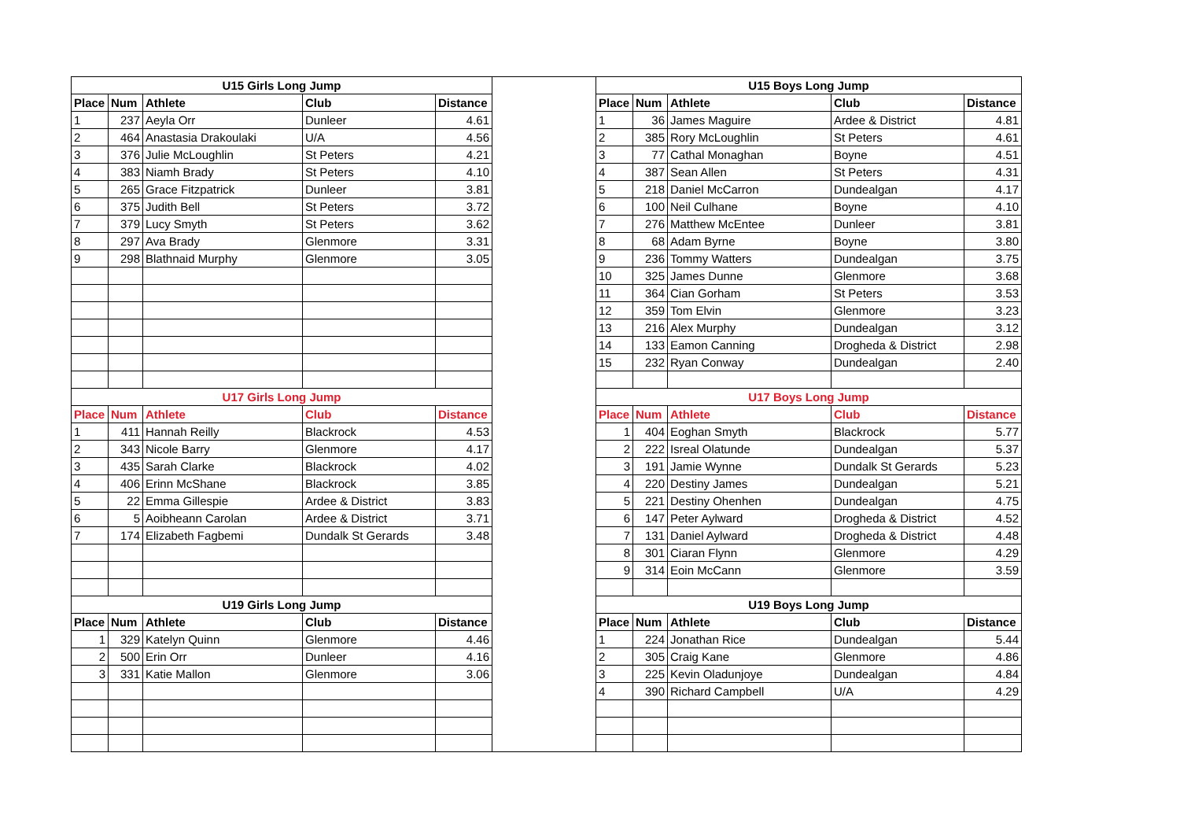| U15 Girls Long Jump | | | | | | U15 Boys Long Jump | | | | |
| Place | Num | Athlete | Club | Distance | | Place | Num | Athlete | Club | Distance |
| 1 | 237 | Aeyla Orr | Dunleer | 4.61 | | 1 | 36 | James Maguire | Ardee & District | 4.81 |
| 2 | 464 | Anastasia Drakoulaki | U/A | 4.56 | | 2 | 385 | Rory McLoughlin | St Peters | 4.61 |
| 3 | 376 | Julie McLoughlin | St Peters | 4.21 | | 3 | 77 | Cathal Monaghan | Boyne | 4.51 |
| 4 | 383 | Niamh Brady | St Peters | 4.10 | | 4 | 387 | Sean Allen | St Peters | 4.31 |
| 5 | 265 | Grace Fitzpatrick | Dunleer | 3.81 | | 5 | 218 | Daniel McCarron | Dundealgan | 4.17 |
| 6 | 375 | Judith Bell | St Peters | 3.72 | | 6 | 100 | Neil Culhane | Boyne | 4.10 |
| 7 | 379 | Lucy Smyth | St Peters | 3.62 | | 7 | 276 | Matthew McEntee | Dunleer | 3.81 |
| 8 | 297 | Ava Brady | Glenmore | 3.31 | | 8 | 68 | Adam Byrne | Boyne | 3.80 |
| 9 | 298 | Blathnaid Murphy | Glenmore | 3.05 | | 9 | 236 | Tommy Watters | Dundealgan | 3.75 |
| | | | | | | 10 | 325 | James Dunne | Glenmore | 3.68 |
| | | | | | | 11 | 364 | Cian Gorham | St Peters | 3.53 |
| | | | | | | 12 | 359 | Tom Elvin | Glenmore | 3.23 |
| | | | | | | 13 | 216 | Alex Murphy | Dundealgan | 3.12 |
| | | | | | | 14 | 133 | Eamon Canning | Drogheda & District | 2.98 |
| | | | | | | 15 | 232 | Ryan Conway | Dundealgan | 2.40 |
| U17 Girls Long Jump | | | | | | U17 Boys Long Jump | | | | |
| Place | Num | Athlete | Club | Distance | | Place | Num | Athlete | Club | Distance |
| 1 | 411 | Hannah Reilly | Blackrock | 4.53 | | 1 | 404 | Eoghan Smyth | Blackrock | 5.77 |
| 2 | 343 | Nicole Barry | Glenmore | 4.17 | | 2 | 222 | Isreal Olatunde | Dundealgan | 5.37 |
| 3 | 435 | Sarah Clarke | Blackrock | 4.02 | | 3 | 191 | Jamie Wynne | Dundalk St Gerards | 5.23 |
| 4 | 406 | Erinn McShane | Blackrock | 3.85 | | 4 | 220 | Destiny James | Dundealgan | 5.21 |
| 5 | 22 | Emma Gillespie | Ardee & District | 3.83 | | 5 | 221 | Destiny Ohenhen | Dundealgan | 4.75 |
| 6 | 5 | Aoibheann Carolan | Ardee & District | 3.71 | | 6 | 147 | Peter Aylward | Drogheda & District | 4.52 |
| 7 | 174 | Elizabeth Fagbemi | Dundalk St Gerards | 3.48 | | 7 | 131 | Daniel Aylward | Drogheda & District | 4.48 |
| | | | | | | 8 | 301 | Ciaran Flynn | Glenmore | 4.29 |
| | | | | | | 9 | 314 | Eoin McCann | Glenmore | 3.59 |
| U19 Girls Long Jump | | | | | | U19 Boys Long Jump | | | | |
| Place | Num | Athlete | Club | Distance | | Place | Num | Athlete | Club | Distance |
| 1 | 329 | Katelyn Quinn | Glenmore | 4.46 | | 1 | 224 | Jonathan Rice | Dundealgan | 5.44 |
| 2 | 500 | Erin Orr | Dunleer | 4.16 | | 2 | 305 | Craig Kane | Glenmore | 4.86 |
| 3 | 331 | Katie Mallon | Glenmore | 3.06 | | 3 | 225 | Kevin Oladunjoye | Dundealgan | 4.84 |
| | | | | | | 4 | 390 | Richard Campbell | U/A | 4.29 |